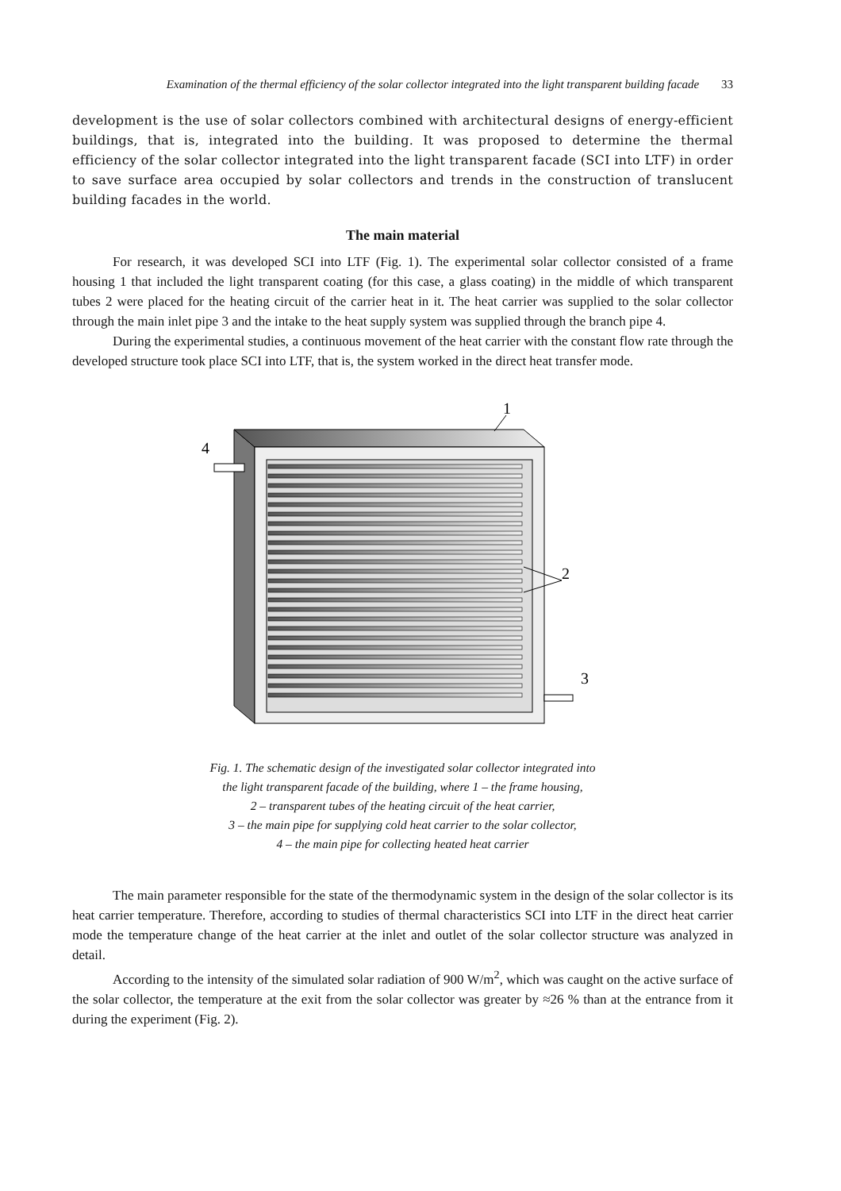Examination of the thermal efficiency of the solar collector integrated into the light transparent building facade 33
development is the use of solar collectors combined with architectural designs of energy-efficient buildings, that is, integrated into the building. It was proposed to determine the thermal efficiency of the solar collector integrated into the light transparent facade (SCI into LTF) in order to save surface area occupied by solar collectors and trends in the construction of translucent building facades in the world.
The main material
For research, it was developed SCI into LTF (Fig. 1). The experimental solar collector consisted of a frame housing 1 that included the light transparent coating (for this case, a glass coating) in the middle of which transparent tubes 2 were placed for the heating circuit of the carrier heat in it. The heat carrier was supplied to the solar collector through the main inlet pipe 3 and the intake to the heat supply system was supplied through the branch pipe 4.
During the experimental studies, a continuous movement of the heat carrier with the constant flow rate through the developed structure took place SCI into LTF, that is, the system worked in the direct heat transfer mode.
1
2
3
4
Fig. 1. The schematic design of the investigated solar collector integrated into
the light transparent facade of the building, where 1 – the frame housing,
2 – transparent tubes of the heating circuit of the heat carrier,
3 – the main pipe for supplying cold heat carrier to the solar collector,
4 – the main pipe for collecting heated heat carrier
The main parameter responsible for the state of the thermodynamic system in the design of the solar collector is its heat carrier temperature. Therefore, according to studies of thermal characteristics SCI into LTF in the direct heat carrier mode the temperature change of the heat carrier at the inlet and outlet of the solar collector structure was analyzed in detail.
According to the intensity of the simulated solar radiation of 900 W/m<sup>2</sup>, which was caught on the active surface of the solar collector, the temperature at the exit from the solar collector was greater by ≈26 % than at the entrance from it during the experiment (Fig. 2).